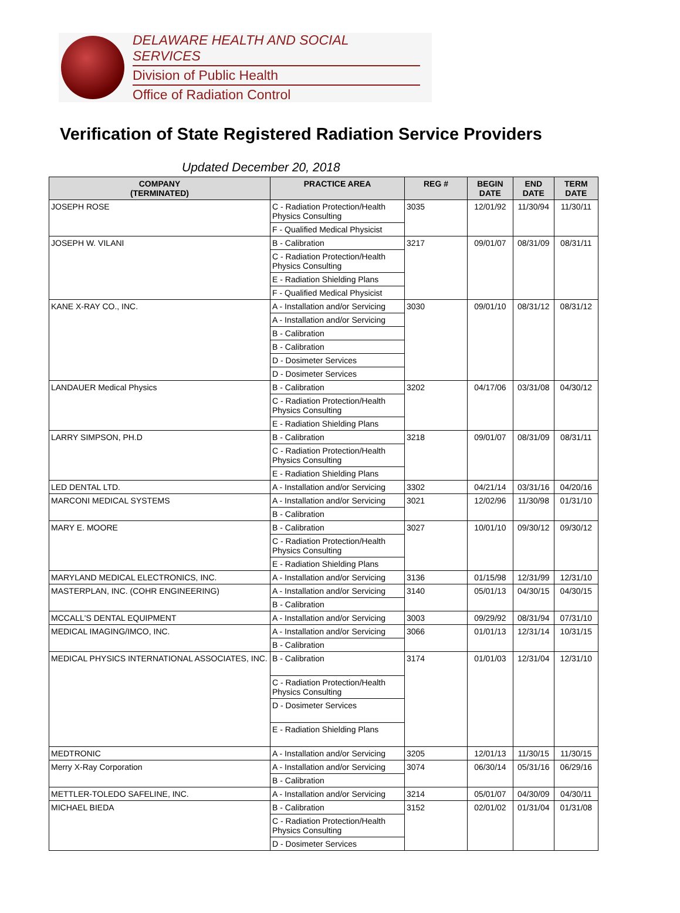DELAWARE HEALTH AND SOCIAL SERVICES
Division of Public Health
Office of Radiation Control
Verification of State Registered Radiation Service Providers
Updated December 20, 2018
| COMPANY (TERMINATED) | PRACTICE AREA | REG # | BEGIN DATE | END DATE | TERM DATE |
| --- | --- | --- | --- | --- | --- |
| JOSEPH ROSE | C - Radiation Protection/Health Physics Consulting | 3035 | 12/01/92 | 11/30/94 | 11/30/11 |
| | F - Qualified Medical Physicist | | | | |
| JOSEPH W. VILANI | B - Calibration | 3217 | 09/01/07 | 08/31/09 | 08/31/11 |
| | C - Radiation Protection/Health Physics Consulting | | | | |
| | E - Radiation Shielding Plans | | | | |
| | F - Qualified Medical Physicist | | | | |
| KANE X-RAY CO., INC. | A - Installation and/or Servicing | 3030 | 09/01/10 | 08/31/12 | 08/31/12 |
| | A - Installation and/or Servicing | | | | |
| | B - Calibration | | | | |
| | B - Calibration | | | | |
| | D - Dosimeter Services | | | | |
| | D - Dosimeter Services | | | | |
| LANDAUER Medical Physics | B - Calibration | 3202 | 04/17/06 | 03/31/08 | 04/30/12 |
| | C - Radiation Protection/Health Physics Consulting | | | | |
| | E - Radiation Shielding Plans | | | | |
| LARRY SIMPSON, PH.D | B - Calibration | 3218 | 09/01/07 | 08/31/09 | 08/31/11 |
| | C - Radiation Protection/Health Physics Consulting | | | | |
| | E - Radiation Shielding Plans | | | | |
| LED DENTAL LTD. | A - Installation and/or Servicing | 3302 | 04/21/14 | 03/31/16 | 04/20/16 |
| MARCONI MEDICAL SYSTEMS | A - Installation and/or Servicing | 3021 | 12/02/96 | 11/30/98 | 01/31/10 |
| | B - Calibration | | | | |
| MARY E. MOORE | B - Calibration | 3027 | 10/01/10 | 09/30/12 | 09/30/12 |
| | C - Radiation Protection/Health Physics Consulting | | | | |
| | E - Radiation Shielding Plans | | | | |
| MARYLAND MEDICAL ELECTRONICS, INC. | A - Installation and/or Servicing | 3136 | 01/15/98 | 12/31/99 | 12/31/10 |
| MASTERPLAN, INC. (COHR ENGINEERING) | A - Installation and/or Servicing | 3140 | 05/01/13 | 04/30/15 | 04/30/15 |
| | B - Calibration | | | | |
| MCCALL'S DENTAL EQUIPMENT | A - Installation and/or Servicing | 3003 | 09/29/92 | 08/31/94 | 07/31/10 |
| MEDICAL IMAGING/IMCO, INC. | A - Installation and/or Servicing | 3066 | 01/01/13 | 12/31/14 | 10/31/15 |
| | B - Calibration | | | | |
| MEDICAL PHYSICS INTERNATIONAL ASSOCIATES, INC. | B - Calibration | 3174 | 01/01/03 | 12/31/04 | 12/31/10 |
| | C - Radiation Protection/Health Physics Consulting | | | | |
| | D - Dosimeter Services | | | | |
| | E - Radiation Shielding Plans | | | | |
| MEDTRONIC | A - Installation and/or Servicing | 3205 | 12/01/13 | 11/30/15 | 11/30/15 |
| Merry X-Ray Corporation | A - Installation and/or Servicing | 3074 | 06/30/14 | 05/31/16 | 06/29/16 |
| | B - Calibration | | | | |
| METTLER-TOLEDO SAFELINE, INC. | A - Installation and/or Servicing | 3214 | 05/01/07 | 04/30/09 | 04/30/11 |
| MICHAEL BIEDA | B - Calibration | 3152 | 02/01/02 | 01/31/04 | 01/31/08 |
| | C - Radiation Protection/Health Physics Consulting | | | | |
| | D - Dosimeter Services | | | | |